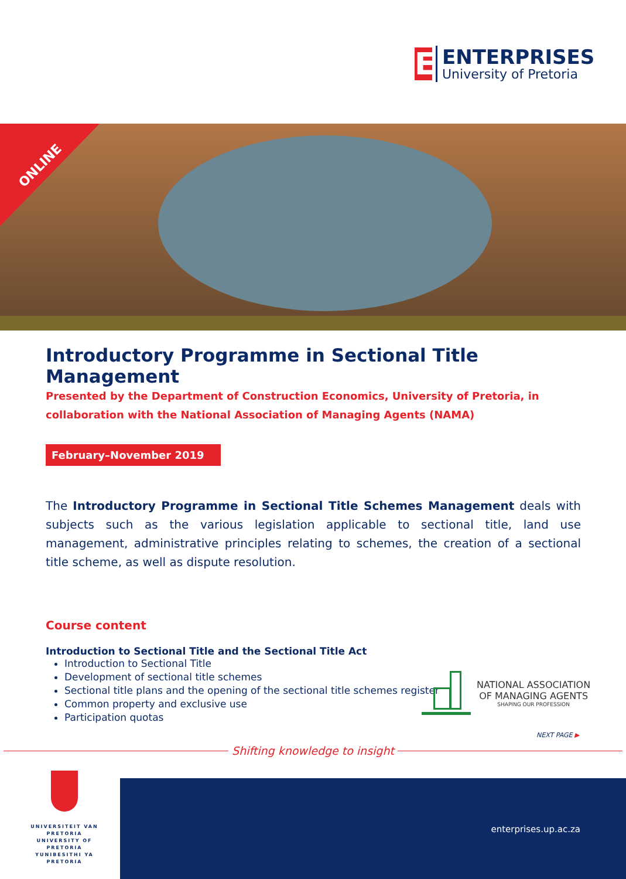E
ENTERPRISES
University of Pretoria
ONLINE
Introductory Programme in Sectional Title Management
Presented by the Department of Construction Economics, University of Pretoria, in collaboration with the National Association of Managing Agents (NAMA)
February–November 2019
The Introductory Programme in Sectional Title Schemes Management deals with subjects such as the various legislation applicable to sectional title, land use management, administrative principles relating to schemes, the creation of a sectional title scheme, as well as dispute resolution.
Course content
Introduction to Sectional Title and the Sectional Title Act
Introduction to Sectional Title
Development of sectional title schemes
Sectional title plans and the opening of the sectional title schemes register
Common property and exclusive use
Participation quotas
NATIONAL ASSOCIATION
OF MANAGING AGENTS
SHAPING OUR PROFESSION
NEXT PAGE ▶
Shifting knowledge to insight
UNIVERSITEIT VAN PRETORIA
UNIVERSITY OF PRETORIA
YUNIBESITHI YA PRETORIA
enterprises.up.ac.za